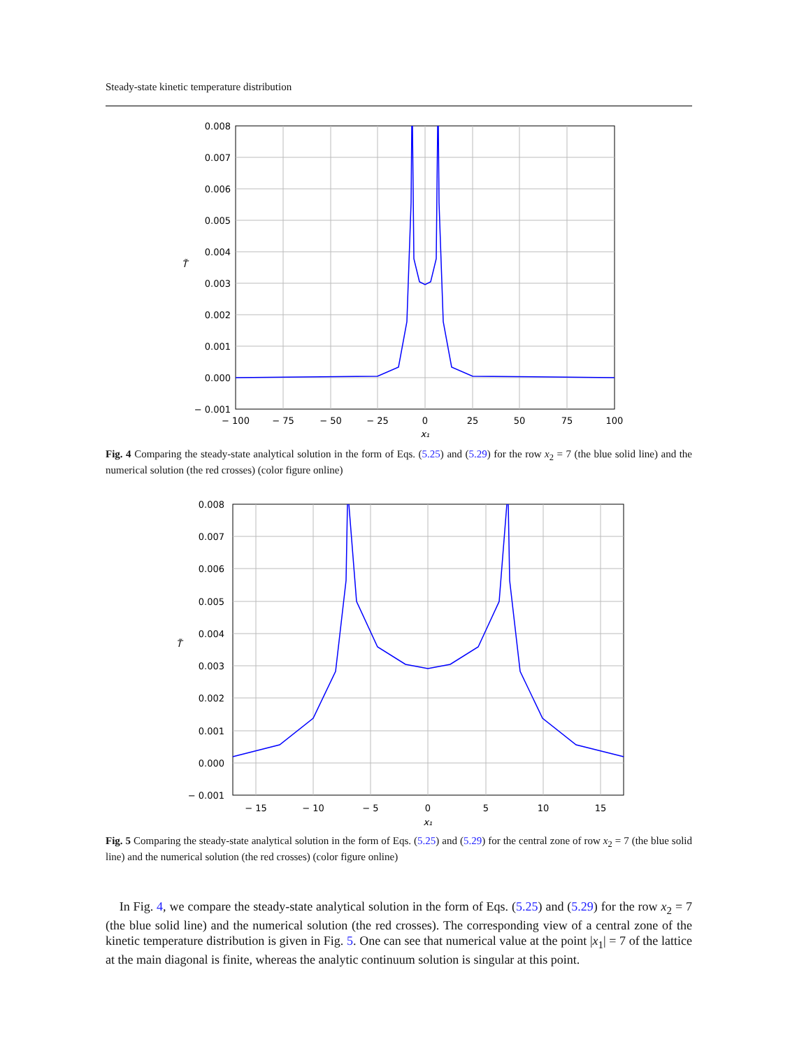Steady-state kinetic temperature distribution
0.008
0.007
0.006
0.005
0.004
0.003
0.002
0.001
0.000
− 0.001
− 100
− 75
− 50
− 25
0
25
50
75
100
x₁
T̃
Fig. 4 Comparing the steady-state analytical solution in the form of Eqs. (5.25) and (5.29) for the row x<sub>2</sub> = 7 (the blue solid line) and the numerical solution (the red crosses) (color figure online)
0.008
0.007
0.006
0.005
0.004
0.003
0.002
0.001
0.000
− 0.001
− 15
− 10
− 5
0
5
10
15
x₁
T̃
Fig. 5 Comparing the steady-state analytical solution in the form of Eqs. (5.25) and (5.29) for the central zone of row x<sub>2</sub> = 7 (the blue solid line) and the numerical solution (the red crosses) (color figure online)
In Fig. 4, we compare the steady-state analytical solution in the form of Eqs. (5.25) and (5.29) for the row x<sub>2</sub> = 7 (the blue solid line) and the numerical solution (the red crosses). The corresponding view of a central zone of the kinetic temperature distribution is given in Fig. 5. One can see that numerical value at the point |x<sub>1</sub>| = 7 of the lattice at the main diagonal is finite, whereas the analytic continuum solution is singular at this point.